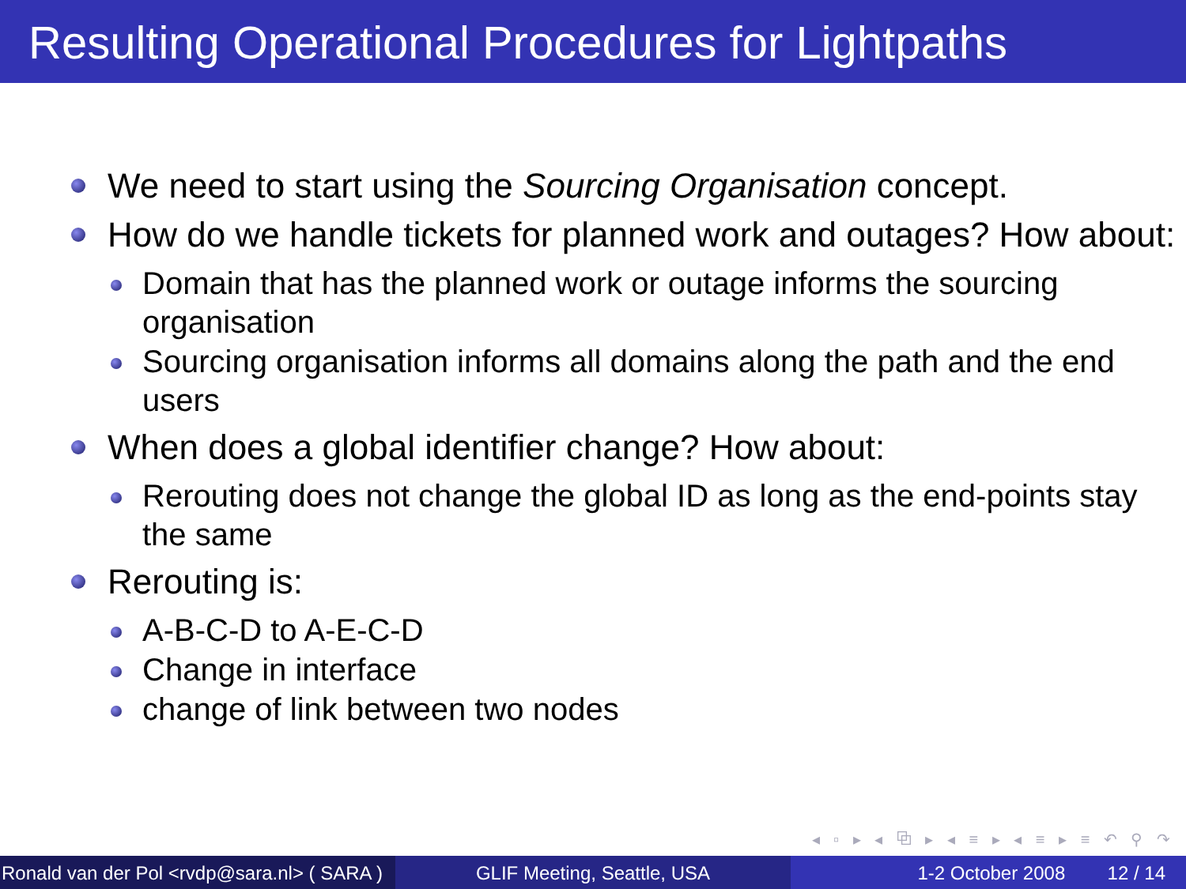Resulting Operational Procedures for Lightpaths
We need to start using the Sourcing Organisation concept.
How do we handle tickets for planned work and outages? How about:
Domain that has the planned work or outage informs the sourcing organisation
Sourcing organisation informs all domains along the path and the end users
When does a global identifier change? How about:
Rerouting does not change the global ID as long as the end-points stay the same
Rerouting is:
A-B-C-D to A-E-C-D
Change in interface
change of link between two nodes
◂ ▫ ▸ ◂ ⧉ ▸ ◂ ≡ ▸ ◂ ≡ ▸ ≡ ↶ ⚲ ↷
Ronald van der Pol <rvdp@sara.nl> ( SARA )
GLIF Meeting, Seattle, USA 1-2 October 2008 12 / 14